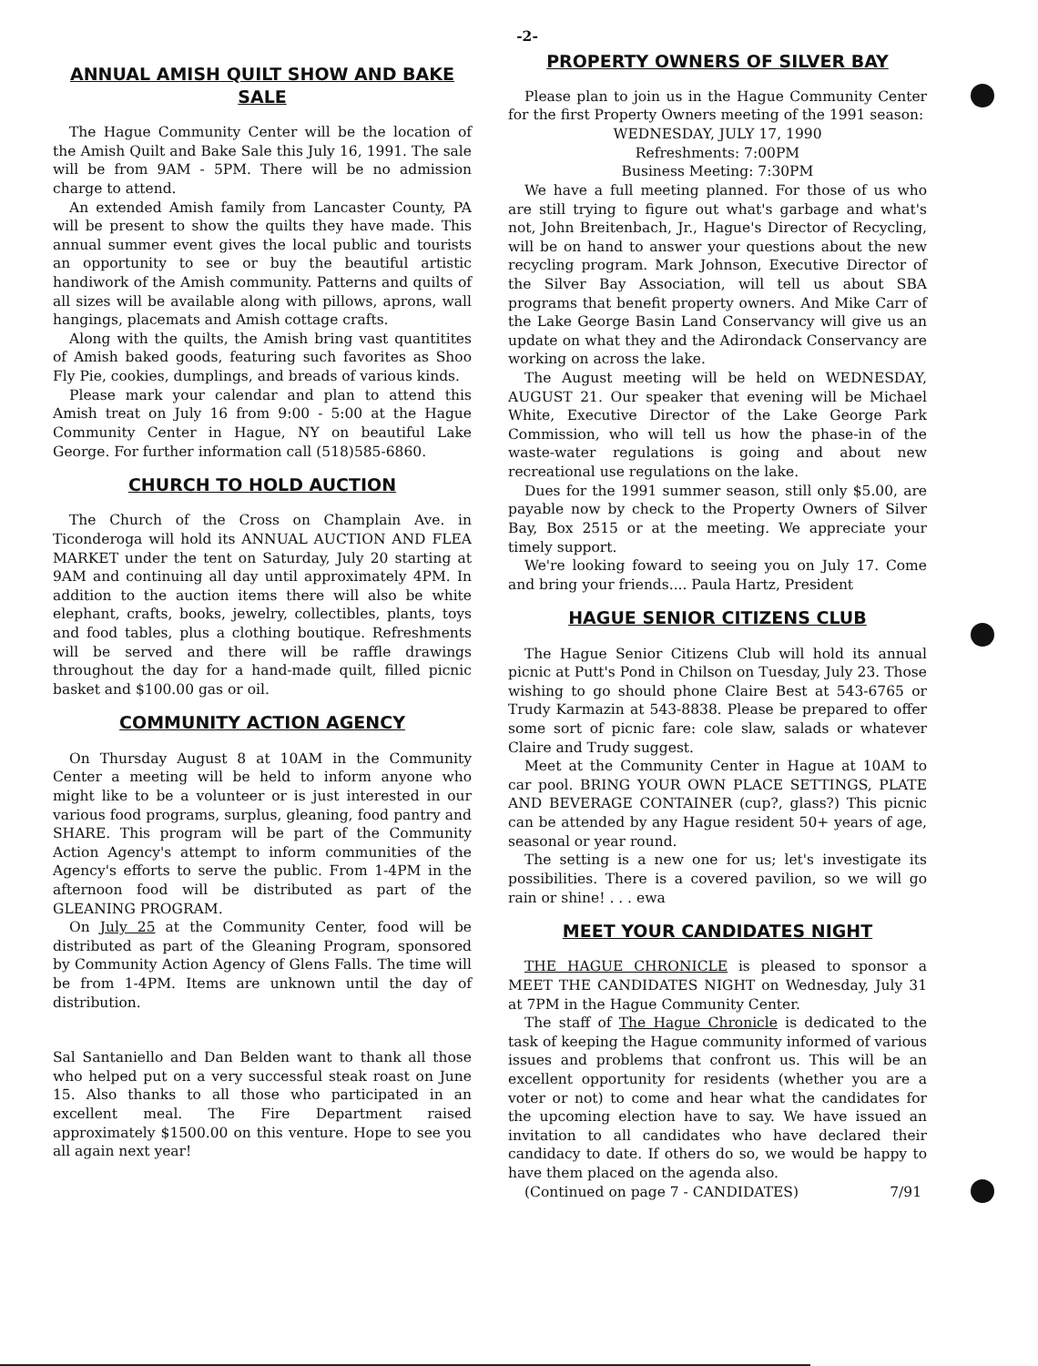-2-
ANNUAL AMISH QUILT SHOW AND BAKE SALE
The Hague Community Center will be the location of the Amish Quilt and Bake Sale this July 16, 1991. The sale will be from 9AM - 5PM. There will be no admission charge to attend.
An extended Amish family from Lancaster County, PA will be present to show the quilts they have made. This annual summer event gives the local public and tourists an opportunity to see or buy the beautiful artistic handiwork of the Amish community. Patterns and quilts of all sizes will be available along with pillows, aprons, wall hangings, placemats and Amish cottage crafts.
Along with the quilts, the Amish bring vast quantitites of Amish baked goods, featuring such favorites as Shoo Fly Pie, cookies, dumplings, and breads of various kinds.
Please mark your calendar and plan to attend this Amish treat on July 16 from 9:00 - 5:00 at the Hague Community Center in Hague, NY on beautiful Lake George. For further information call (518)585-6860.
CHURCH TO HOLD AUCTION
The Church of the Cross on Champlain Ave. in Ticonderoga will hold its ANNUAL AUCTION AND FLEA MARKET under the tent on Saturday, July 20 starting at 9AM and continuing all day until approximately 4PM. In addition to the auction items there will also be white elephant, crafts, books, jewelry, collectibles, plants, toys and food tables, plus a clothing boutique. Refreshments will be served and there will be raffle drawings throughout the day for a hand-made quilt, filled picnic basket and $100.00 gas or oil.
COMMUNITY ACTION AGENCY
On Thursday August 8 at 10AM in the Community Center a meeting will be held to inform anyone who might like to be a volunteer or is just interested in our various food programs, surplus, gleaning, food pantry and SHARE. This program will be part of the Community Action Agency's attempt to inform communities of the Agency's efforts to serve the public. From 1-4PM in the afternoon food will be distributed as part of the GLEANING PROGRAM.
On July 25 at the Community Center, food will be distributed as part of the Gleaning Program, sponsored by Community Action Agency of Glens Falls. The time will be from 1-4PM. Items are unknown until the day of distribution.
Sal Santaniello and Dan Belden want to thank all those who helped put on a very successful steak roast on June 15. Also thanks to all those who participated in an excellent meal. The Fire Department raised approximately $1500.00 on this venture. Hope to see you all again next year!
PROPERTY OWNERS OF SILVER BAY
Please plan to join us in the Hague Community Center for the first Property Owners meeting of the 1991 season:
WEDNESDAY, JULY 17, 1990
Refreshments: 7:00PM
Business Meeting: 7:30PM
We have a full meeting planned. For those of us who are still trying to figure out what's garbage and what's not, John Breitenbach, Jr., Hague's Director of Recycling, will be on hand to answer your questions about the new recycling program. Mark Johnson, Executive Director of the Silver Bay Association, will tell us about SBA programs that benefit property owners. And Mike Carr of the Lake George Basin Land Conservancy will give us an update on what they and the Adirondack Conservancy are working on across the lake.
The August meeting will be held on WEDNESDAY, AUGUST 21. Our speaker that evening will be Michael White, Executive Director of the Lake George Park Commission, who will tell us how the phase-in of the waste-water regulations is going and about new recreational use regulations on the lake.
Dues for the 1991 summer season, still only $5.00, are payable now by check to the Property Owners of Silver Bay, Box 2515 or at the meeting. We appreciate your timely support.
We're looking foward to seeing you on July 17. Come and bring your friends.... Paula Hartz, President
HAGUE SENIOR CITIZENS CLUB
The Hague Senior Citizens Club will hold its annual picnic at Putt's Pond in Chilson on Tuesday, July 23. Those wishing to go should phone Claire Best at 543-6765 or Trudy Karmazin at 543-8838. Please be prepared to offer some sort of picnic fare: cole slaw, salads or whatever Claire and Trudy suggest.
Meet at the Community Center in Hague at 10AM to car pool. BRING YOUR OWN PLACE SETTINGS, PLATE AND BEVERAGE CONTAINER (cup?, glass?) This picnic can be attended by any Hague resident 50+ years of age, seasonal or year round.
The setting is a new one for us; let's investigate its possibilities. There is a covered pavilion, so we will go rain or shine! . . . ewa
MEET YOUR CANDIDATES NIGHT
THE HAGUE CHRONICLE is pleased to sponsor a MEET THE CANDIDATES NIGHT on Wednesday, July 31 at 7PM in the Hague Community Center.
The staff of The Hague Chronicle is dedicated to the task of keeping the Hague community informed of various issues and problems that confront us. This will be an excellent opportunity for residents (whether you are a voter or not) to come and hear what the candidates for the upcoming election have to say. We have issued an invitation to all candidates who have declared their candidacy to date. If others do so, we would be happy to have them placed on the agenda also.
(Continued on page 7 - CANDIDATES) 7/91